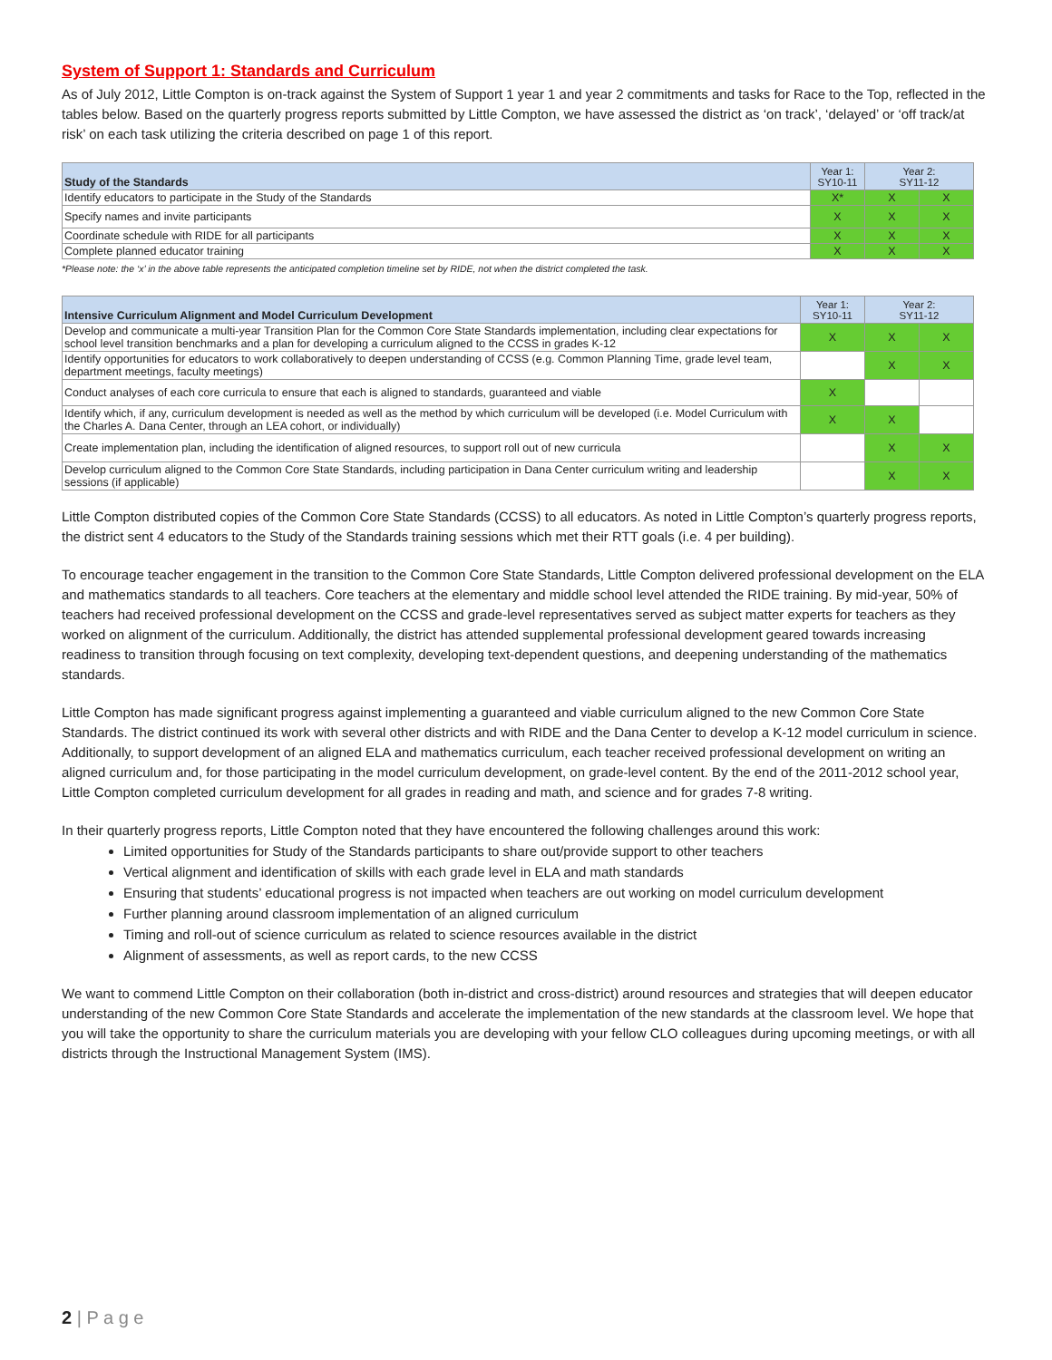System of Support 1: Standards and Curriculum
As of July 2012, Little Compton is on-track against the System of Support 1 year 1 and year 2 commitments and tasks for Race to the Top, reflected in the tables below. Based on the quarterly progress reports submitted by Little Compton, we have assessed the district as ‘on track’, ‘delayed’ or ‘off track/at risk’ on each task utilizing the criteria described on page 1 of this report.
| Study of the Standards | Year 1: SY10-11 | Year 2: SY11-12 | |
| --- | --- | --- | --- |
| Identify educators to participate in the Study of the Standards | X* | X | X |
| Specify names and invite participants | X | X | X |
| Coordinate schedule with RIDE for all participants | X | X | X |
| Complete planned educator training | X | X | X |
*Please note: the ‘x’ in the above table represents the anticipated completion timeline set by RIDE, not when the district completed the task.
| Intensive Curriculum Alignment and Model Curriculum Development | Year 1: SY10-11 | Year 2: SY11-12 | |
| --- | --- | --- | --- |
| Develop and communicate a multi-year Transition Plan for the Common Core State Standards implementation, including clear expectations for school level transition benchmarks and a plan for developing a curriculum aligned to the CCSS in grades K-12 | X | X | X |
| Identify opportunities for educators to work collaboratively to deepen understanding of CCSS (e.g. Common Planning Time, grade level team, department meetings, faculty meetings) | | X | X |
| Conduct analyses of each core curricula to ensure that each is aligned to standards, guaranteed and viable | X | | |
| Identify which, if any, curriculum development is needed as well as the method by which curriculum will be developed (i.e. Model Curriculum with the Charles A. Dana Center, through an LEA cohort, or individually) | X | X | |
| Create implementation plan, including the identification of aligned resources, to support roll out of new curricula | | X | X |
| Develop curriculum aligned to the Common Core State Standards, including participation in Dana Center curriculum writing and leadership sessions (if applicable) | | X | X |
Little Compton distributed copies of the Common Core State Standards (CCSS) to all educators. As noted in Little Compton’s quarterly progress reports, the district sent 4 educators to the Study of the Standards training sessions which met their RTT goals (i.e. 4 per building).
To encourage teacher engagement in the transition to the Common Core State Standards, Little Compton delivered professional development on the ELA and mathematics standards to all teachers. Core teachers at the elementary and middle school level attended the RIDE training. By mid-year, 50% of teachers had received professional development on the CCSS and grade-level representatives served as subject matter experts for teachers as they worked on alignment of the curriculum. Additionally, the district has attended supplemental professional development geared towards increasing readiness to transition through focusing on text complexity, developing text-dependent questions, and deepening understanding of the mathematics standards.
Little Compton has made significant progress against implementing a guaranteed and viable curriculum aligned to the new Common Core State Standards. The district continued its work with several other districts and with RIDE and the Dana Center to develop a K-12 model curriculum in science. Additionally, to support development of an aligned ELA and mathematics curriculum, each teacher received professional development on writing an aligned curriculum and, for those participating in the model curriculum development, on grade-level content. By the end of the 2011-2012 school year, Little Compton completed curriculum development for all grades in reading and math, and science and for grades 7-8 writing.
In their quarterly progress reports, Little Compton noted that they have encountered the following challenges around this work:
Limited opportunities for Study of the Standards participants to share out/provide support to other teachers
Vertical alignment and identification of skills with each grade level in ELA and math standards
Ensuring that students’ educational progress is not impacted when teachers are out working on model curriculum development
Further planning around classroom implementation of an aligned curriculum
Timing and roll-out of science curriculum as related to science resources available in the district
Alignment of assessments, as well as report cards, to the new CCSS
We want to commend Little Compton on their collaboration (both in-district and cross-district) around resources and strategies that will deepen educator understanding of the new Common Core State Standards and accelerate the implementation of the new standards at the classroom level. We hope that you will take the opportunity to share the curriculum materials you are developing with your fellow CLO colleagues during upcoming meetings, or with all districts through the Instructional Management System (IMS).
2 | P a g e